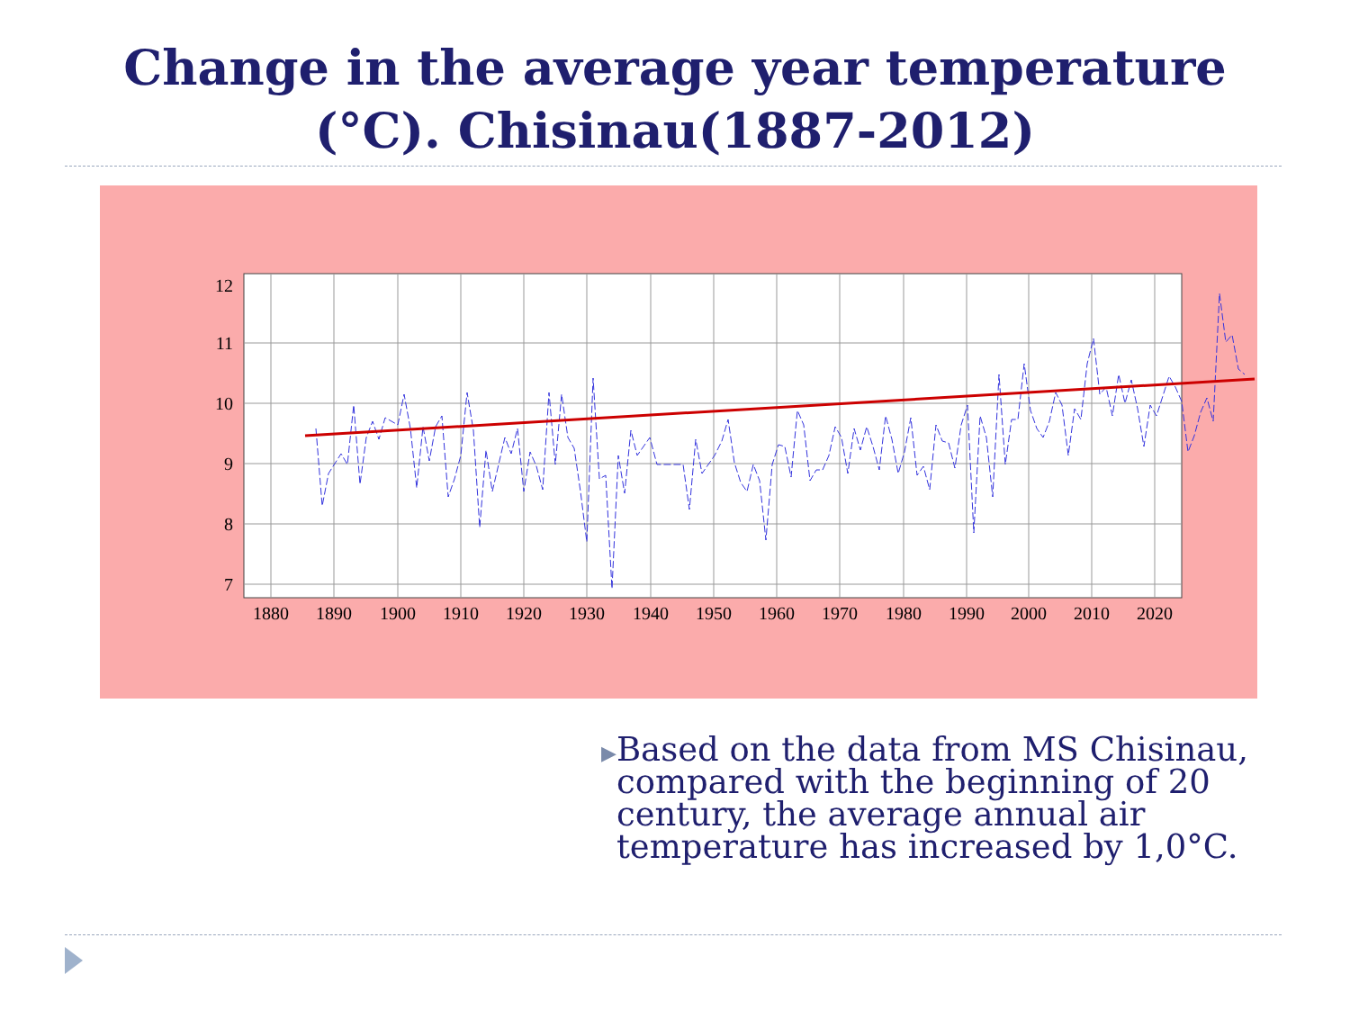Change in the average year temperature
(°C). Chisinau(1887-2012)
12
11
10
9
8
7
1880
1890
1900
1910
1920
1930
1940
1950
1960
1970
1980
1990
2000
2010
2020
▶
Based on the data from MS Chisinau, compared with the beginning of 20 century, the average annual air temperature has increased by 1,0°C.